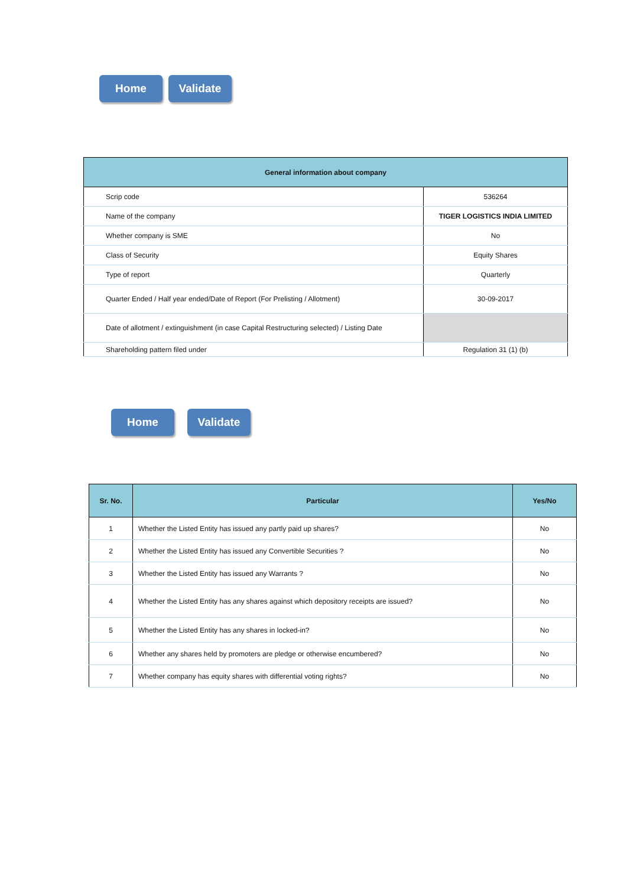Home Validate
| General information about company | |
| --- | --- |
| Scrip code | 536264 |
| Name of the company | TIGER LOGISTICS INDIA LIMITED |
| Whether company is SME | No |
| Class of Security | Equity Shares |
| Type of report | Quarterly |
| Quarter Ended / Half year ended/Date of Report (For Prelisting / Allotment) | 30-09-2017 |
| Date of allotment / extinguishment (in case Capital Restructuring selected) / Listing Date | |
| Shareholding pattern filed under | Regulation 31 (1) (b) |
Home Validate
| Sr. No. | Particular | Yes/No |
| --- | --- | --- |
| 1 | Whether the Listed Entity has issued any partly paid up shares? | No |
| 2 | Whether the Listed Entity has issued any Convertible Securities ? | No |
| 3 | Whether the Listed Entity has issued any Warrants ? | No |
| 4 | Whether the Listed Entity has any shares against which depository receipts are issued? | No |
| 5 | Whether the Listed Entity has any shares in locked-in? | No |
| 6 | Whether any shares held by promoters are pledge or otherwise encumbered? | No |
| 7 | Whether company has equity shares with differential voting rights? | No |